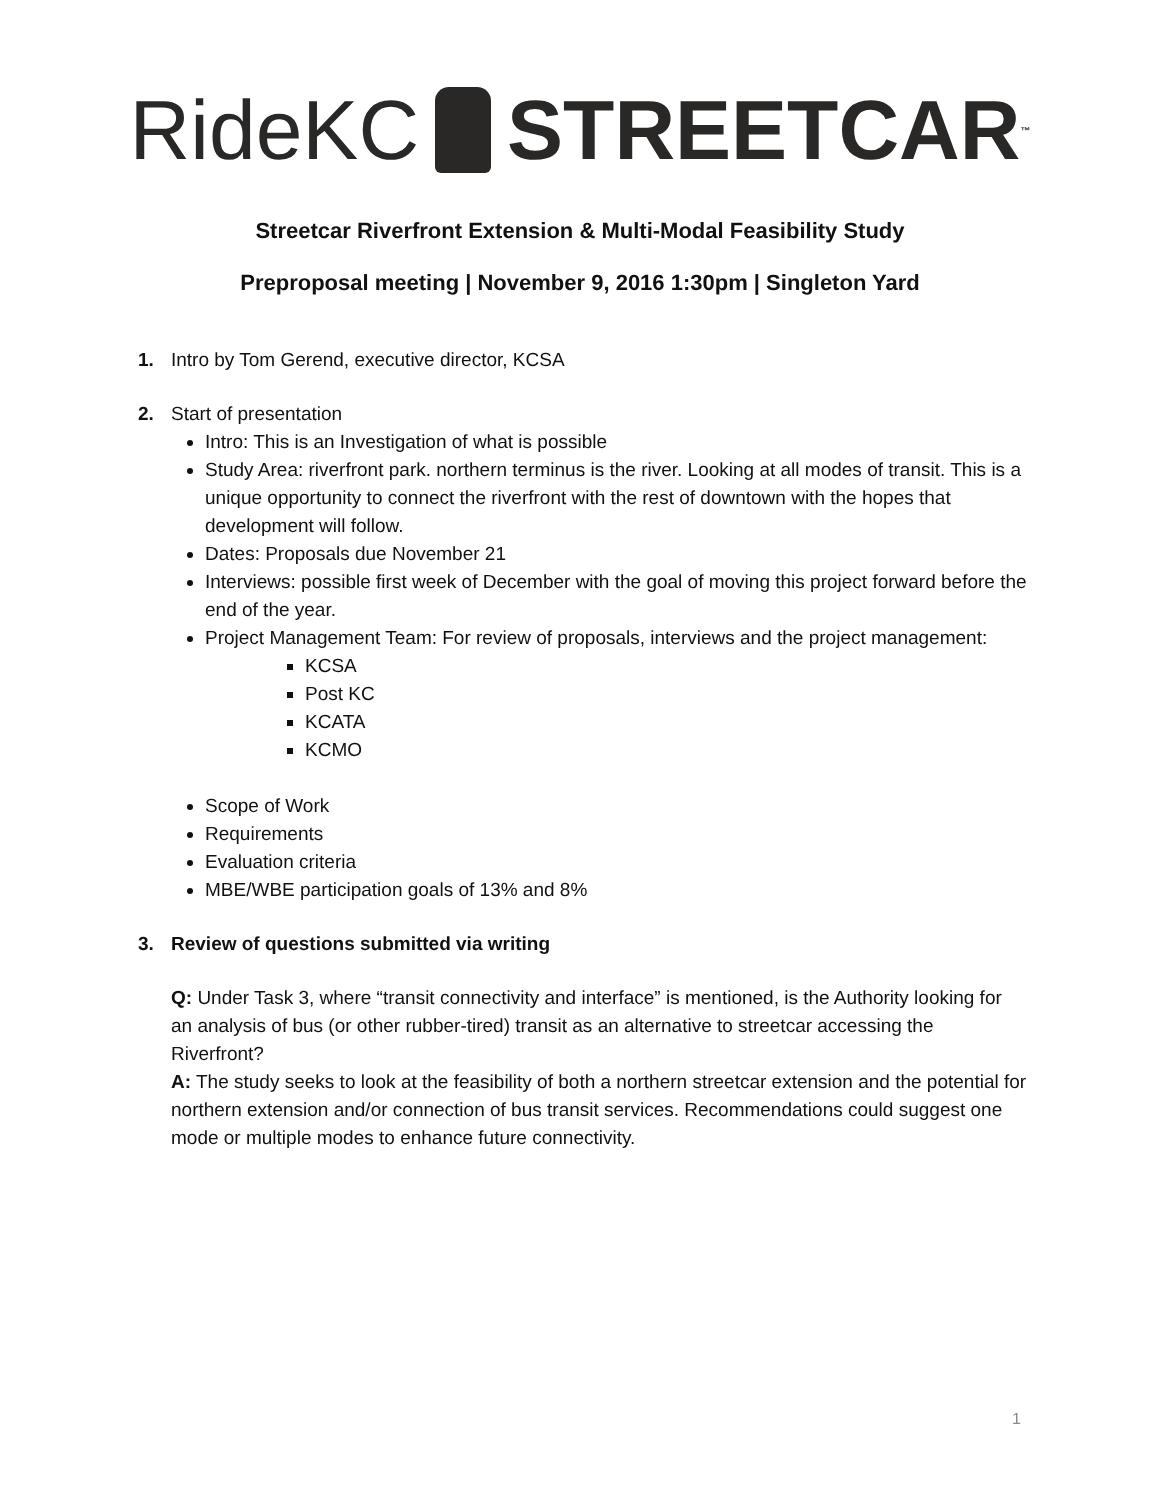RideKC STREETCAR<sup>™</sup>
Streetcar Riverfront Extension & Multi-Modal Feasibility Study
Preproposal meeting | November 9, 2016 1:30pm | Singleton Yard
1. Intro by Tom Gerend, executive director, KCSA
2. Start of presentation
Intro: This is an Investigation of what is possible
Study Area: riverfront park. northern terminus is the river. Looking at all modes of transit. This is a unique opportunity to connect the riverfront with the rest of downtown with the hopes that development will follow.
Dates: Proposals due November 21
Interviews: possible first week of December with the goal of moving this project forward before the end of the year.
Project Management Team: For review of proposals, interviews and the project management:
KCSA
Post KC
KCATA
KCMO
Scope of Work
Requirements
Evaluation criteria
MBE/WBE participation goals of 13% and 8%
3. Review of questions submitted via writing
Q: Under Task 3, where “transit connectivity and interface” is mentioned, is the Authority looking for an analysis of bus (or other rubber-tired) transit as an alternative to streetcar accessing the Riverfront?
A: The study seeks to look at the feasibility of both a northern streetcar extension and the potential for northern extension and/or connection of bus transit services. Recommendations could suggest one mode or multiple modes to enhance future connectivity.
1